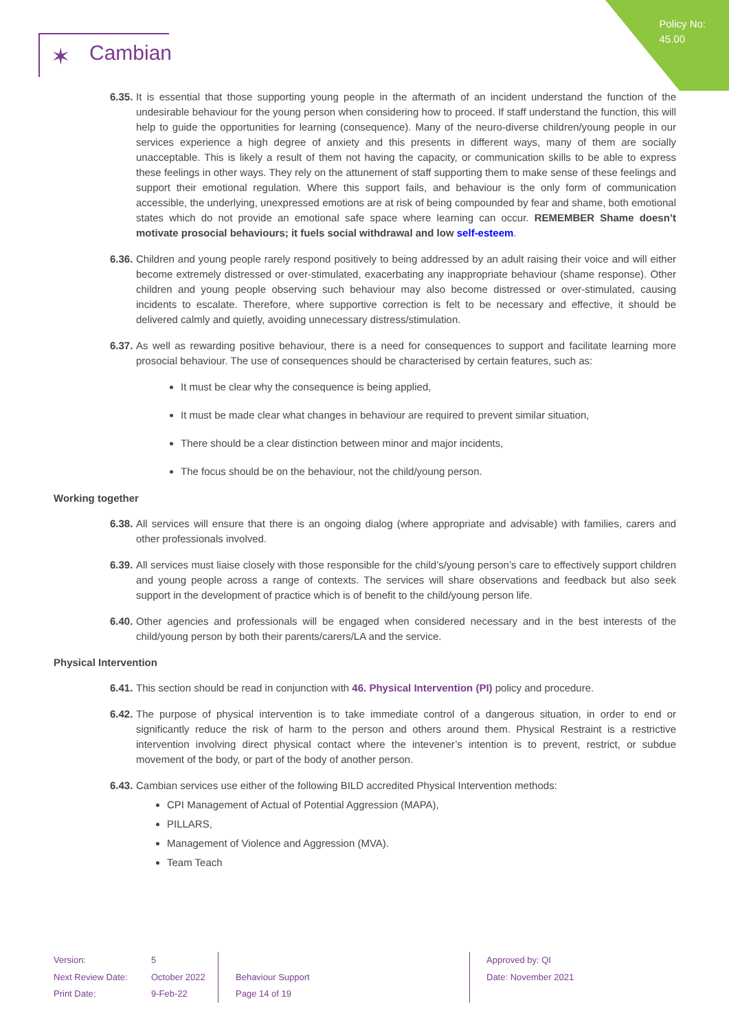Policy No:
45.00
✶ Cambian
6.35.
It is essential that those supporting young people in the aftermath of an incident understand the function of the undesirable behaviour for the young person when considering how to proceed. If staff understand the function, this will help to guide the opportunities for learning (consequence). Many of the neuro-diverse children/young people in our services experience a high degree of anxiety and this presents in different ways, many of them are socially unacceptable. This is likely a result of them not having the capacity, or communication skills to be able to express these feelings in other ways. They rely on the attunement of staff supporting them to make sense of these feelings and support their emotional regulation. Where this support fails, and behaviour is the only form of communication accessible, the underlying, unexpressed emotions are at risk of being compounded by fear and shame, both emotional states which do not provide an emotional safe space where learning can occur. REMEMBER Shame doesn’t motivate prosocial behaviours; it fuels social withdrawal and low self-esteem.
6.36.
Children and young people rarely respond positively to being addressed by an adult raising their voice and will either become extremely distressed or over-stimulated, exacerbating any inappropriate behaviour (shame response). Other children and young people observing such behaviour may also become distressed or over-stimulated, causing incidents to escalate. Therefore, where supportive correction is felt to be necessary and effective, it should be delivered calmly and quietly, avoiding unnecessary distress/stimulation.
6.37.
As well as rewarding positive behaviour, there is a need for consequences to support and facilitate learning more prosocial behaviour. The use of consequences should be characterised by certain features, such as:
It must be clear why the consequence is being applied,
It must be made clear what changes in behaviour are required to prevent similar situation,
There should be a clear distinction between minor and major incidents,
The focus should be on the behaviour, not the child/young person.
Working together
6.38.
All services will ensure that there is an ongoing dialog (where appropriate and advisable) with families, carers and other professionals involved.
6.39.
All services must liaise closely with those responsible for the child’s/young person’s care to effectively support children and young people across a range of contexts. The services will share observations and feedback but also seek support in the development of practice which is of benefit to the child/young person life.
6.40.
Other agencies and professionals will be engaged when considered necessary and in the best interests of the child/young person by both their parents/carers/LA and the service.
Physical Intervention
6.41.
This section should be read in conjunction with 46. Physical Intervention (PI) policy and procedure.
6.42.
The purpose of physical intervention is to take immediate control of a dangerous situation, in order to end or significantly reduce the risk of harm to the person and others around them. Physical Restraint is a restrictive intervention involving direct physical contact where the intevener’s intention is to prevent, restrict, or subdue movement of the body, or part of the body of another person.
6.43.
Cambian services use either of the following BILD accredited Physical Intervention methods:
CPI Management of Actual of Potential Aggression (MAPA),
PILLARS,
Management of Violence and Aggression (MVA).
Team Teach
Version:
Next Review Date:
Print Date:
5
October 2022
9-Feb-22
Behaviour Support
Page 14 of 19
Approved by: QI
Date: November 2021